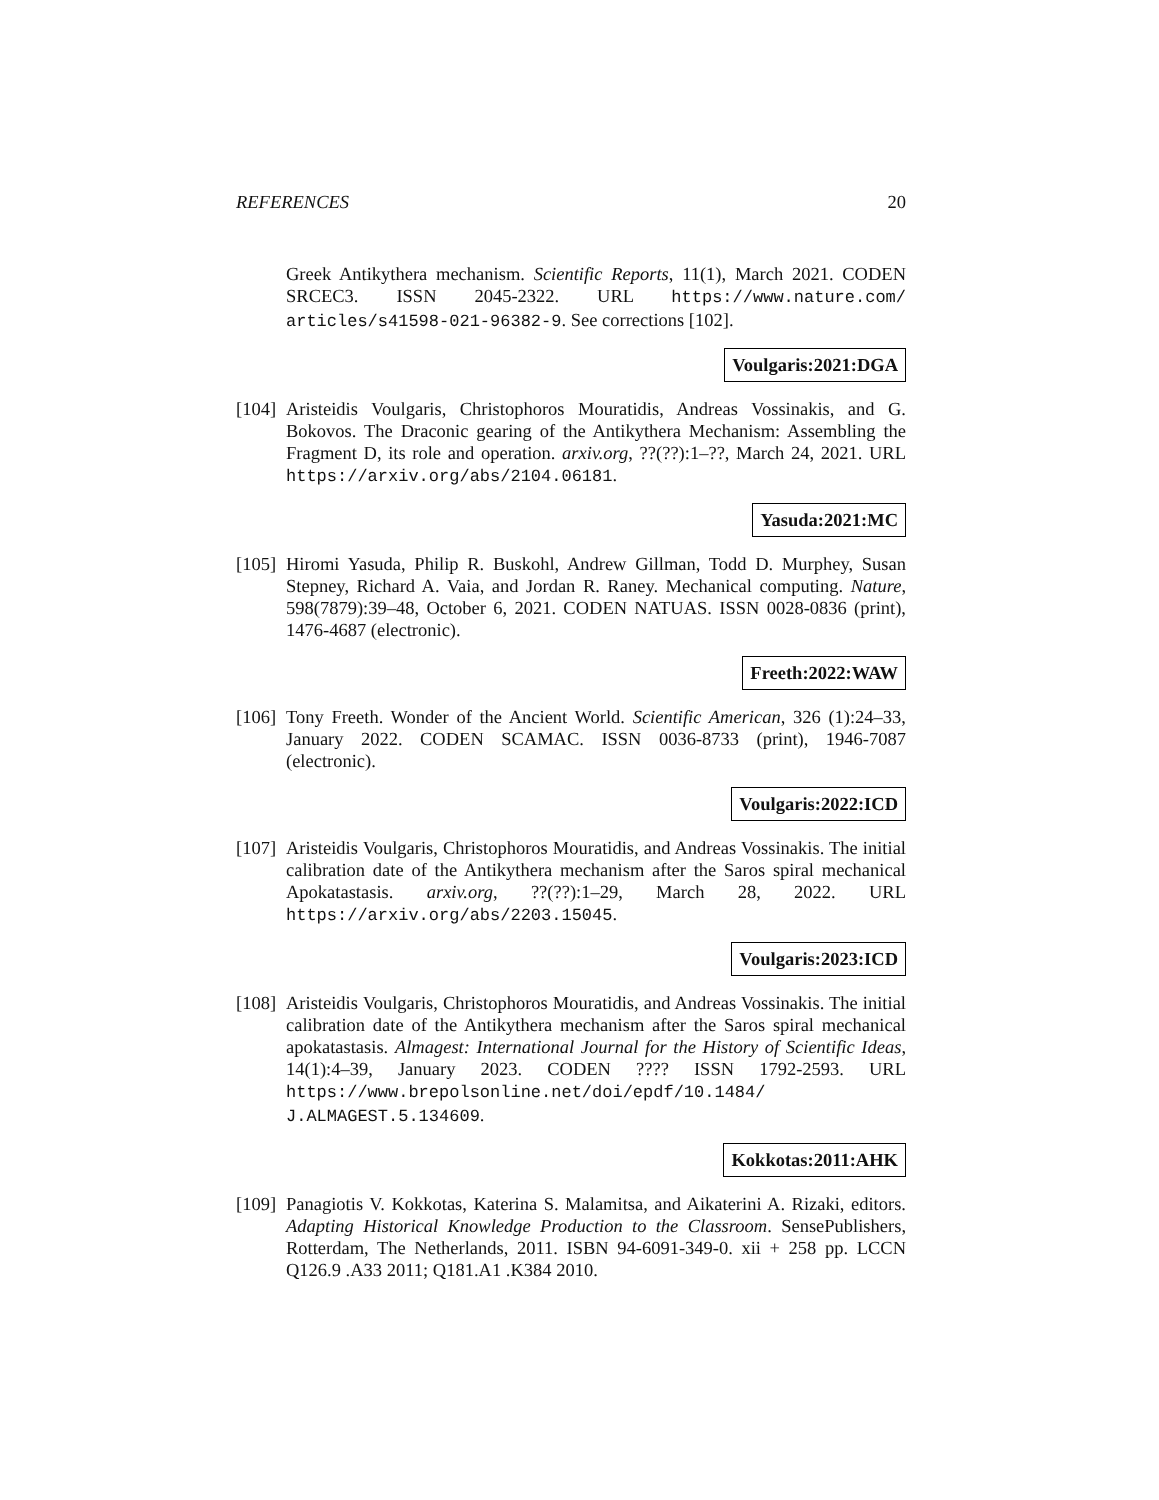REFERENCES 20
Greek Antikythera mechanism. Scientific Reports, 11(1), March 2021. CODEN SRCEC3. ISSN 2045-2322. URL https://www.nature.com/ articles/s41598-021-96382-9. See corrections [102].
Voulgaris:2021:DGA
[104]
Aristeidis Voulgaris, Christophoros Mouratidis, Andreas Vossinakis, and G. Bokovos. The Draconic gearing of the Antikythera Mechanism: Assembling the Fragment D, its role and operation. arxiv.org, ??(??):1–??, March 24, 2021. URL https://arxiv.org/abs/2104.06181.
Yasuda:2021:MC
[105]
Hiromi Yasuda, Philip R. Buskohl, Andrew Gillman, Todd D. Murphey, Susan Stepney, Richard A. Vaia, and Jordan R. Raney. Mechanical computing. Nature, 598(7879):39–48, October 6, 2021. CODEN NATUAS. ISSN 0028-0836 (print), 1476-4687 (electronic).
Freeth:2022:WAW
[106]
Tony Freeth. Wonder of the Ancient World. Scientific American, 326 (1):24–33, January 2022. CODEN SCAMAC. ISSN 0036-8733 (print), 1946-7087 (electronic).
Voulgaris:2022:ICD
[107]
Aristeidis Voulgaris, Christophoros Mouratidis, and Andreas Vossinakis. The initial calibration date of the Antikythera mechanism after the Saros spiral mechanical Apokatastasis. arxiv.org, ??(??):1–29, March 28, 2022. URL https://arxiv.org/abs/2203.15045.
Voulgaris:2023:ICD
[108]
Aristeidis Voulgaris, Christophoros Mouratidis, and Andreas Vossinakis. The initial calibration date of the Antikythera mechanism after the Saros spiral mechanical apokatastasis. Almagest: International Journal for the History of Scientific Ideas, 14(1):4–39, January 2023. CODEN ???? ISSN 1792-2593. URL https://www.brepolsonline.net/doi/epdf/10.1484/ J.ALMAGEST.5.134609.
Kokkotas:2011:AHK
[109]
Panagiotis V. Kokkotas, Katerina S. Malamitsa, and Aikaterini A. Rizaki, editors. Adapting Historical Knowledge Production to the Classroom. SensePublishers, Rotterdam, The Netherlands, 2011. ISBN 94-6091-349-0. xii + 258 pp. LCCN Q126.9 .A33 2011; Q181.A1 .K384 2010.